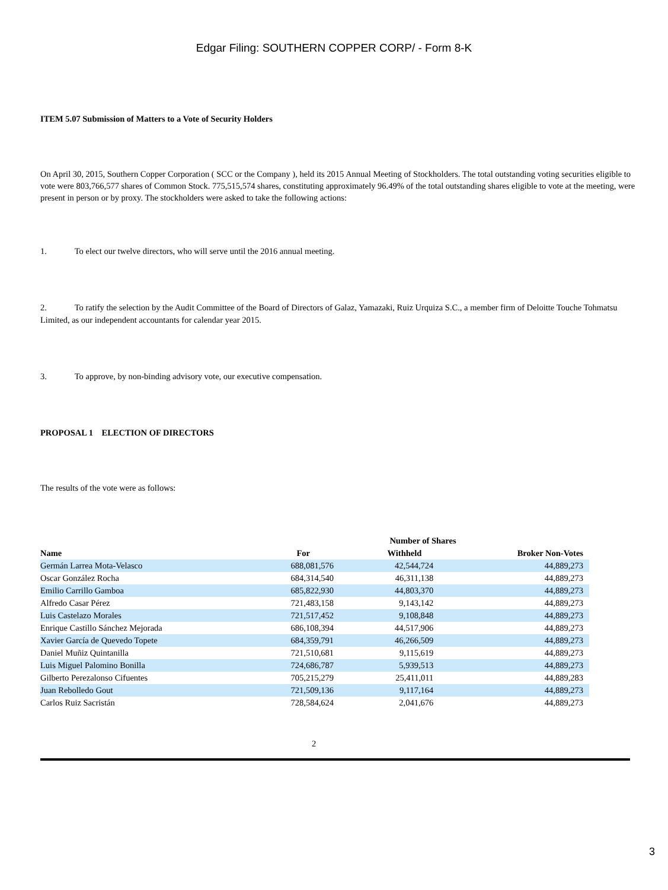Edgar Filing: SOUTHERN COPPER CORP/ - Form 8-K
ITEM 5.07 Submission of Matters to a Vote of Security Holders
On April 30, 2015, Southern Copper Corporation ( SCC or the Company ), held its 2015 Annual Meeting of Stockholders. The total outstanding voting securities eligible to vote were 803,766,577 shares of Common Stock. 775,515,574 shares, constituting approximately 96.49% of the total outstanding shares eligible to vote at the meeting, were present in person or by proxy. The stockholders were asked to take the following actions:
1. To elect our twelve directors, who will serve until the 2016 annual meeting.
2. To ratify the selection by the Audit Committee of the Board of Directors of Galaz, Yamazaki, Ruiz Urquiza S.C., a member firm of Deloitte Touche Tohmatsu Limited, as our independent accountants for calendar year 2015.
3. To approve, by non-binding advisory vote, our executive compensation.
PROPOSAL 1 ELECTION OF DIRECTORS
The results of the vote were as follows:
| | | Number of Shares | |
| --- | --- | --- | --- |
| Name | For | Withheld | Broker Non-Votes |
| Germán Larrea Mota-Velasco | 688,081,576 | 42,544,724 | 44,889,273 |
| Oscar González Rocha | 684,314,540 | 46,311,138 | 44,889,273 |
| Emilio Carrillo Gamboa | 685,822,930 | 44,803,370 | 44,889,273 |
| Alfredo Casar Pérez | 721,483,158 | 9,143,142 | 44,889,273 |
| Luis Castelazo Morales | 721,517,452 | 9,108,848 | 44,889,273 |
| Enrique Castillo Sánchez Mejorada | 686,108,394 | 44,517,906 | 44,889,273 |
| Xavier García de Quevedo Topete | 684,359,791 | 46,266,509 | 44,889,273 |
| Daniel Muñiz Quintanilla | 721,510,681 | 9,115,619 | 44,889,273 |
| Luis Miguel Palomino Bonilla | 724,686,787 | 5,939,513 | 44,889,273 |
| Gilberto Perezalonso Cifuentes | 705,215,279 | 25,411,011 | 44,889,283 |
| Juan Rebolledo Gout | 721,509,136 | 9,117,164 | 44,889,273 |
| Carlos Ruiz Sacristán | 728,584,624 | 2,041,676 | 44,889,273 |
2
3